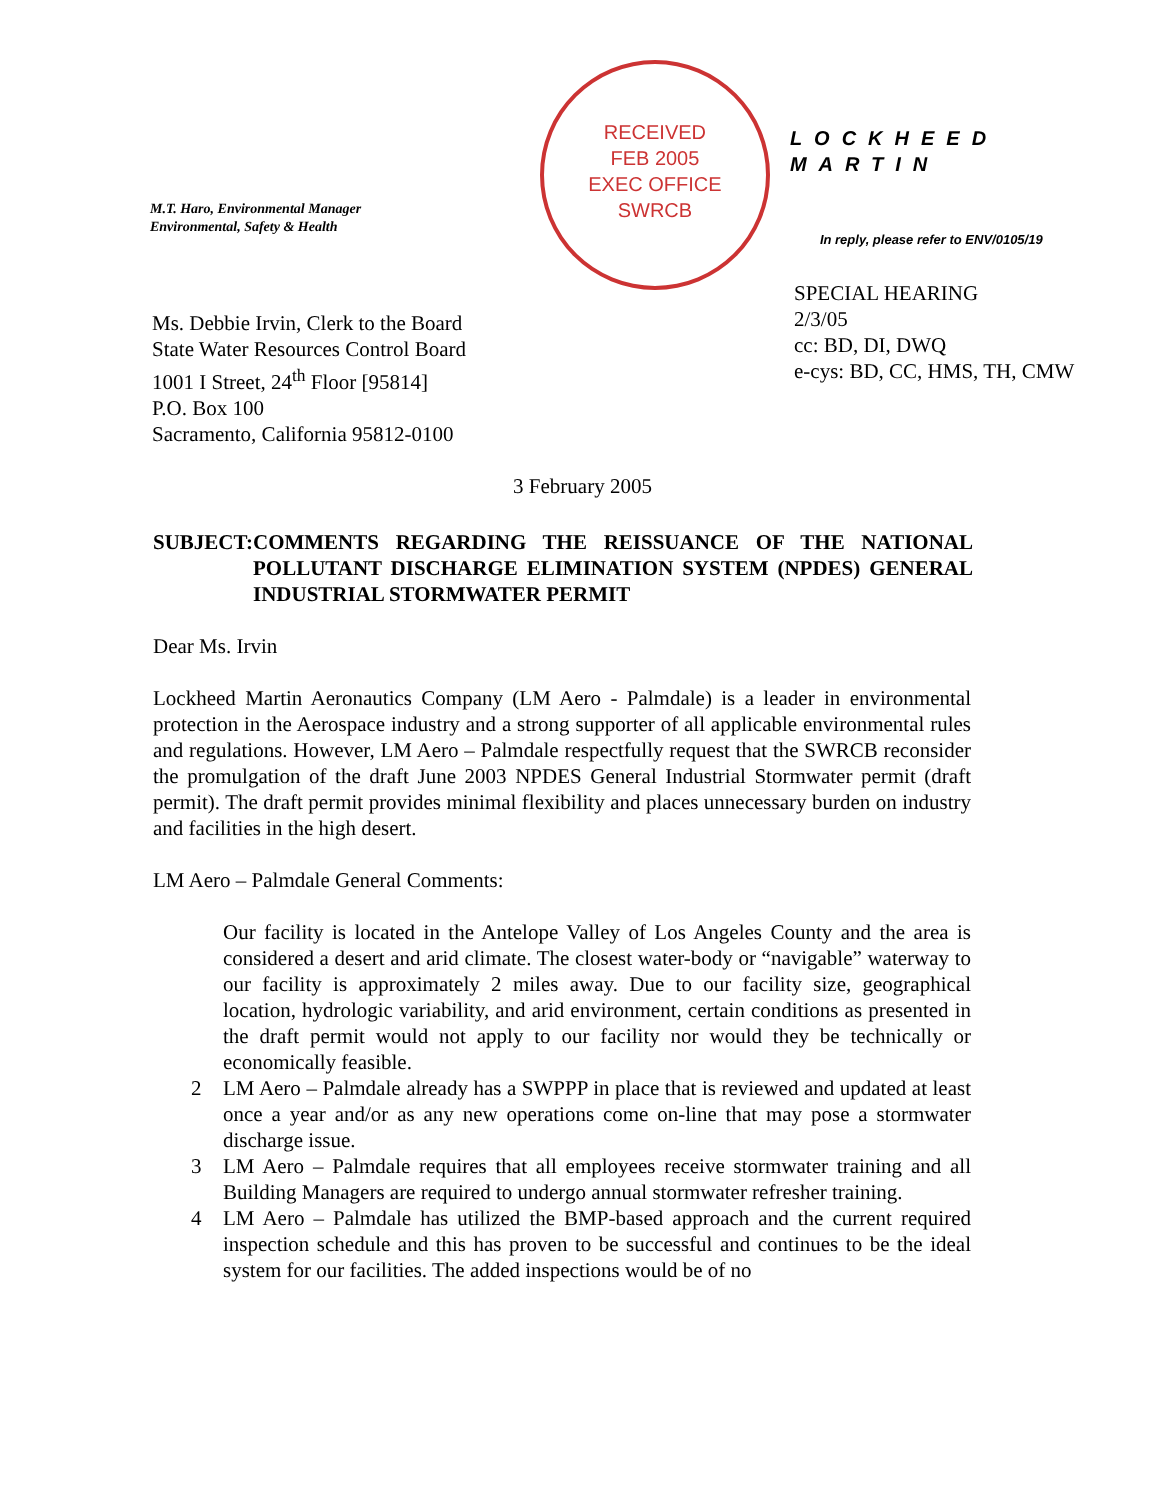M.T. Haro, Environmental Manager
Environmental, Safety & Health
RECEIVED
FEB 2005
EXEC OFFICE
SWRCB
LOCKHEED MARTIN
In reply, please refer to ENV/0105/19
Ms. Debbie Irvin, Clerk to the Board
State Water Resources Control Board
1001 I Street, 24<sup>th</sup> Floor [95814]
P.O. Box 100
Sacramento, California 95812-0100
SPECIAL HEARING
2/3/05
cc: BD, DI, DWQ
e-cys: BD, CC, HMS, TH, CMW
3 February 2005
SUBJECT: COMMENTS REGARDING THE REISSUANCE OF THE NATIONAL POLLUTANT DISCHARGE ELIMINATION SYSTEM (NPDES) GENERAL INDUSTRIAL STORMWATER PERMIT
Dear Ms. Irvin
Lockheed Martin Aeronautics Company (LM Aero - Palmdale) is a leader in environmental protection in the Aerospace industry and a strong supporter of all applicable environmental rules and regulations. However, LM Aero – Palmdale respectfully request that the SWRCB reconsider the promulgation of the draft June 2003 NPDES General Industrial Stormwater permit (draft permit). The draft permit provides minimal flexibility and places unnecessary burden on industry and facilities in the high desert.
LM Aero – Palmdale General Comments:
Our facility is located in the Antelope Valley of Los Angeles County and the area is considered a desert and arid climate. The closest water-body or “navigable” waterway to our facility is approximately 2 miles away. Due to our facility size, geographical location, hydrologic variability, and arid environment, certain conditions as presented in the draft permit would not apply to our facility nor would they be technically or economically feasible.
2 LM Aero – Palmdale already has a SWPPP in place that is reviewed and updated at least once a year and/or as any new operations come on-line that may pose a stormwater discharge issue.
3 LM Aero – Palmdale requires that all employees receive stormwater training and all Building Managers are required to undergo annual stormwater refresher training.
4 LM Aero – Palmdale has utilized the BMP-based approach and the current required inspection schedule and this has proven to be successful and continues to be the ideal system for our facilities. The added inspections would be of no